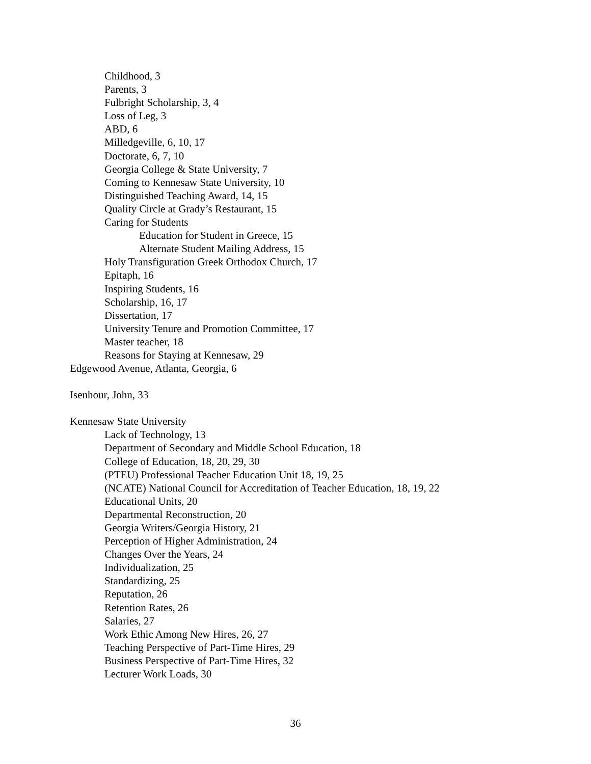Childhood, 3
Parents, 3
Fulbright Scholarship, 3, 4
Loss of Leg, 3
ABD, 6
Milledgeville, 6, 10, 17
Doctorate, 6, 7, 10
Georgia College & State University, 7
Coming to Kennesaw State University, 10
Distinguished Teaching Award, 14, 15
Quality Circle at Grady’s Restaurant, 15
Caring for Students
Education for Student in Greece, 15
Alternate Student Mailing Address, 15
Holy Transfiguration Greek Orthodox Church, 17
Epitaph, 16
Inspiring Students, 16
Scholarship, 16, 17
Dissertation, 17
University Tenure and Promotion Committee, 17
Master teacher, 18
Reasons for Staying at Kennesaw, 29
Edgewood Avenue, Atlanta, Georgia, 6
Isenhour, John, 33
Kennesaw State University
Lack of Technology, 13
Department of Secondary and Middle School Education, 18
College of Education, 18, 20, 29, 30
(PTEU) Professional Teacher Education Unit 18, 19, 25
(NCATE) National Council for Accreditation of Teacher Education, 18, 19, 22
Educational Units, 20
Departmental Reconstruction, 20
Georgia Writers/Georgia History, 21
Perception of Higher Administration, 24
Changes Over the Years, 24
Individualization, 25
Standardizing, 25
Reputation, 26
Retention Rates, 26
Salaries, 27
Work Ethic Among New Hires, 26, 27
Teaching Perspective of Part-Time Hires, 29
Business Perspective of Part-Time Hires, 32
Lecturer Work Loads, 30
36